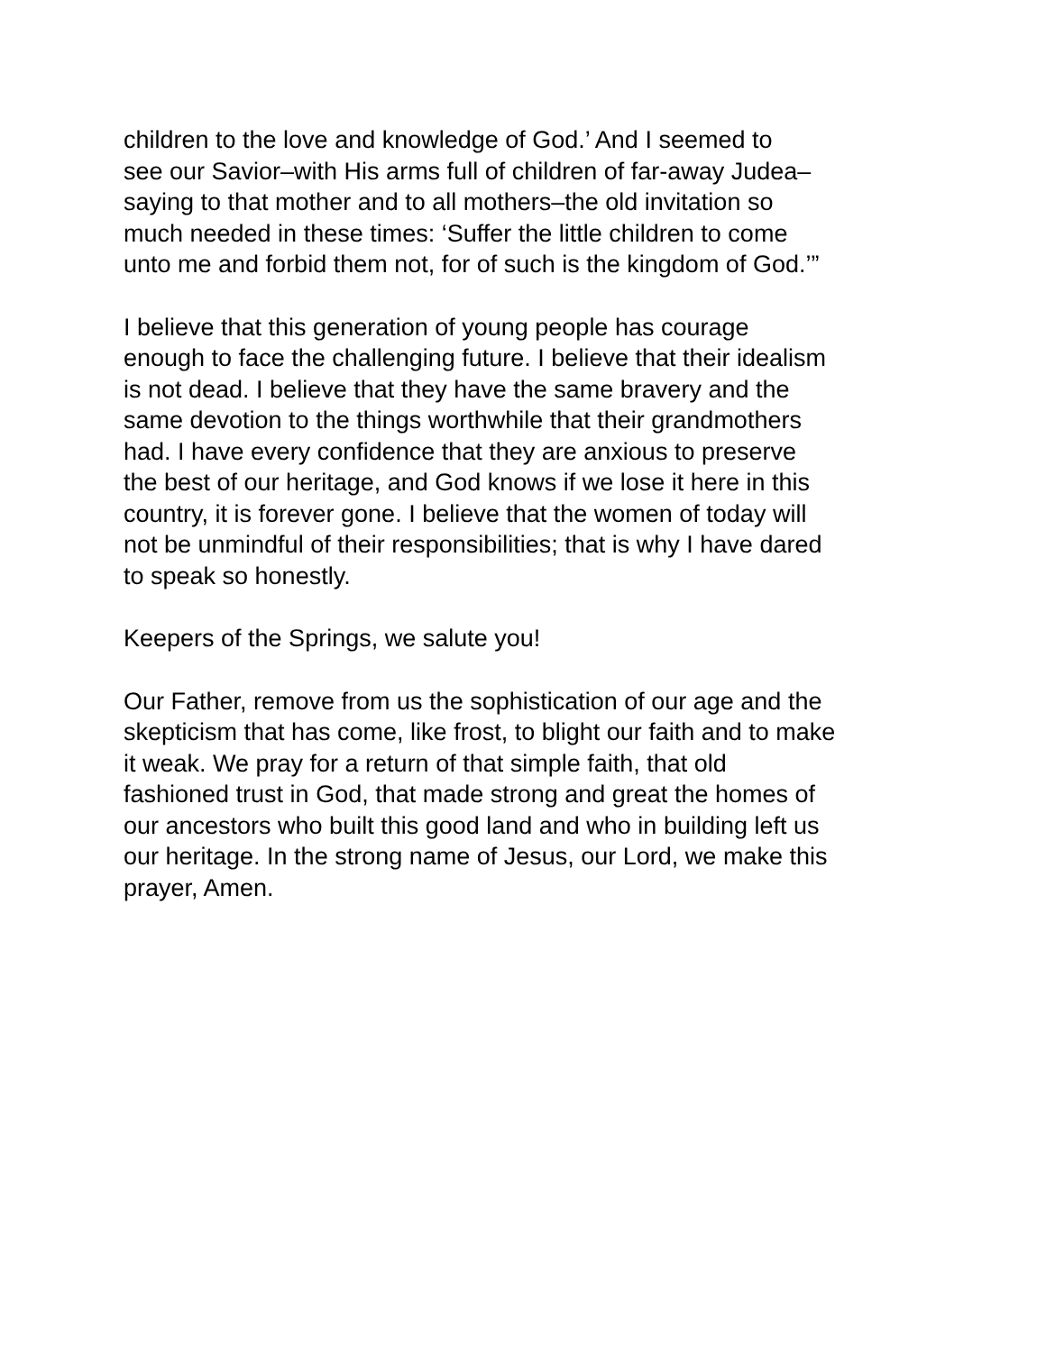children to the love and knowledge of God.’ And I seemed to
see our Savior–with His arms full of children of far-away Judea–
saying to that mother and to all mothers–the old invitation so
much needed in these times: ‘Suffer the little children to come
unto me and forbid them not, for of such is the kingdom of God.’”
I believe that this generation of young people has courage
enough to face the challenging future. I believe that their idealism
is not dead. I believe that they have the same bravery and the
same devotion to the things worthwhile that their grandmothers
had. I have every confidence that they are anxious to preserve
the best of our heritage, and God knows if we lose it here in this
country, it is forever gone. I believe that the women of today will
not be unmindful of their responsibilities; that is why I have dared
to speak so honestly.
Keepers of the Springs, we salute you!
Our Father, remove from us the sophistication of our age and the
skepticism that has come, like frost, to blight our faith and to make
it weak. We pray for a return of that simple faith, that old
fashioned trust in God, that made strong and great the homes of
our ancestors who built this good land and who in building left us
our heritage. In the strong name of Jesus, our Lord, we make this
prayer, Amen.